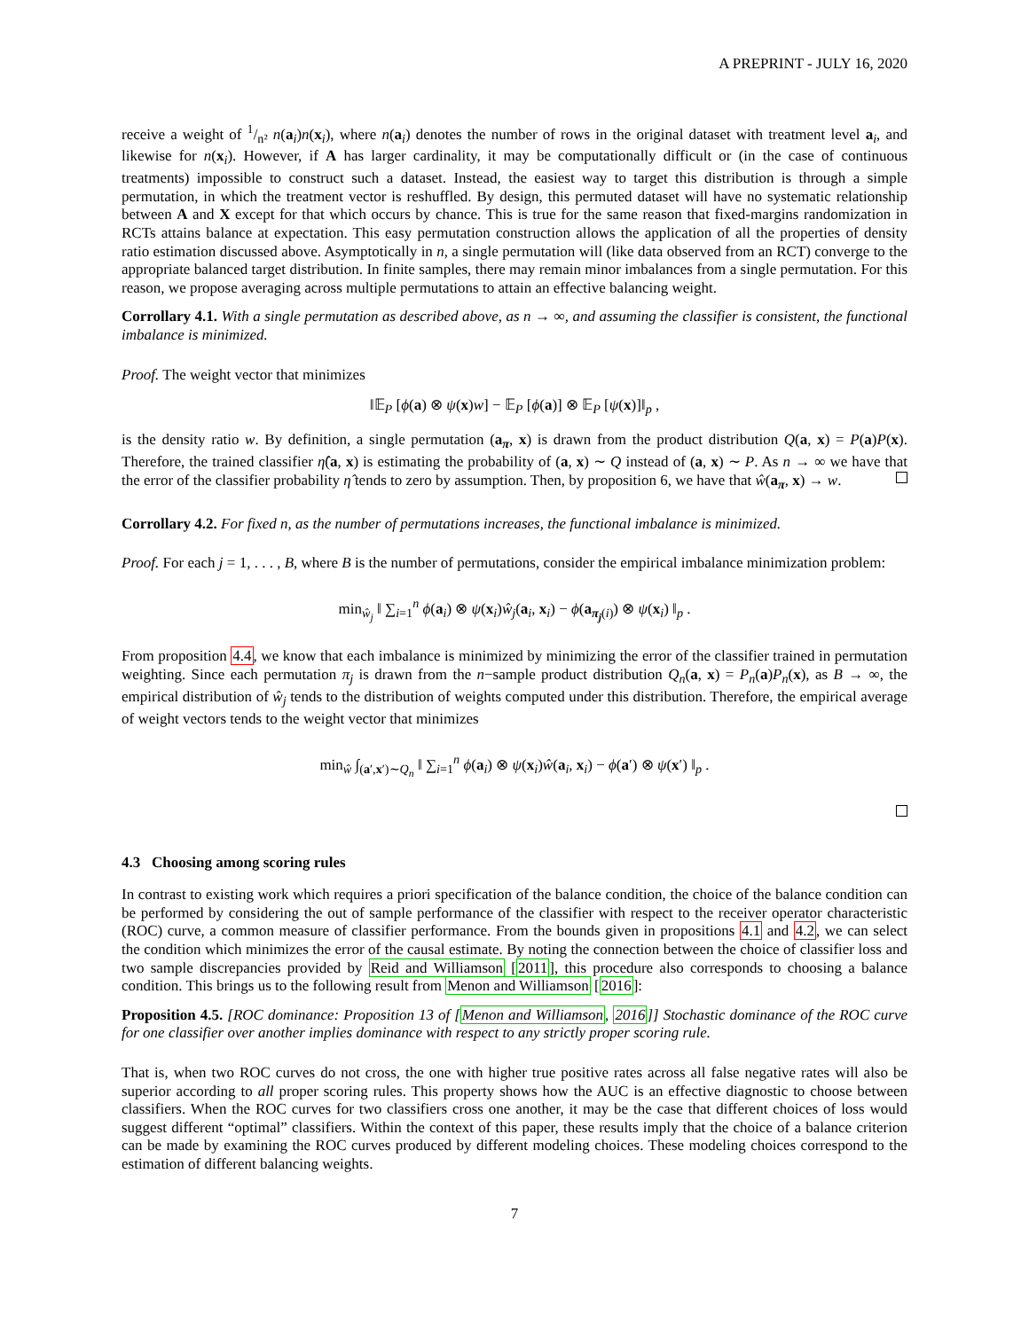A PREPRINT - JULY 16, 2020
receive a weight of 1/n² n(a<sub>i</sub>)n(x<sub>i</sub>), where n(a<sub>i</sub>) denotes the number of rows in the original dataset with treatment level a<sub>i</sub>, and likewise for n(x<sub>i</sub>). However, if A has larger cardinality, it may be computationally difficult or (in the case of continuous treatments) impossible to construct such a dataset. Instead, the easiest way to target this distribution is through a simple permutation, in which the treatment vector is reshuffled. By design, this permuted dataset will have no systematic relationship between A and X except for that which occurs by chance. This is true for the same reason that fixed-margins randomization in RCTs attains balance at expectation. This easy permutation construction allows the application of all the properties of density ratio estimation discussed above. Asymptotically in n, a single permutation will (like data observed from an RCT) converge to the appropriate balanced target distribution. In finite samples, there may remain minor imbalances from a single permutation. For this reason, we propose averaging across multiple permutations to attain an effective balancing weight.
Corrollary 4.1. With a single permutation as described above, as n → ∞, and assuming the classifier is consistent, the functional imbalance is minimized.
Proof. The weight vector that minimizes
‖𝔼<sub>P</sub> [ϕ(a) ⊗ ψ(x)w] − 𝔼<sub>P</sub> [ϕ(a)] ⊗ 𝔼<sub>P</sub> [ψ(x)]‖<sub>p</sub> ,
is the density ratio w. By definition, a single permutation (a<sub>π</sub>, x) is drawn from the product distribution Q(a, x) = P(a)P(x). Therefore, the trained classifier η̂(a, x) is estimating the probability of (a, x) ∼ Q instead of (a, x) ∼ P. As n → ∞ we have that the error of the classifier probability η̂ tends to zero by assumption. Then, by proposition 6, we have that ŵ(a<sub>π</sub>, x) → w.
Corrollary 4.2. For fixed n, as the number of permutations increases, the functional imbalance is minimized.
Proof. For each j = 1, . . . , B, where B is the number of permutations, consider the empirical imbalance minimization problem:
min<sub>ŵ<sub>j</sub></sub> ‖ ∑<sub>i=1</sub><sup>n</sup> ϕ(a<sub>i</sub>) ⊗ ψ(x<sub>i</sub>)ŵ<sub>j</sub>(a<sub>i</sub>, x<sub>i</sub>) − ϕ(a<sub>π<sub>j</sub>(i)</sub>) ⊗ ψ(x<sub>i</sub>) ‖<sub>p</sub> .
From proposition 4.4, we know that each imbalance is minimized by minimizing the error of the classifier trained in permutation weighting. Since each permutation π<sub>j</sub> is drawn from the n−sample product distribution Q<sub>n</sub>(a, x) = P<sub>n</sub>(a)P<sub>n</sub>(x), as B → ∞, the empirical distribution of ŵ<sub>j</sub> tends to the distribution of weights computed under this distribution. Therefore, the empirical average of weight vectors tends to the weight vector that minimizes
min<sub>ŵ</sub> ∫<sub>(a′,x′)∼Q<sub>n</sub></sub> ‖ ∑<sub>i=1</sub><sup>n</sup> ϕ(a<sub>i</sub>) ⊗ ψ(x<sub>i</sub>)ŵ(a<sub>i</sub>, x<sub>i</sub>) − ϕ(a′) ⊗ ψ(x′) ‖<sub>p</sub> .
4.3 Choosing among scoring rules
In contrast to existing work which requires a priori specification of the balance condition, the choice of the balance condition can be performed by considering the out of sample performance of the classifier with respect to the receiver operator characteristic (ROC) curve, a common measure of classifier performance. From the bounds given in propositions 4.1 and 4.2, we can select the condition which minimizes the error of the causal estimate. By noting the connection between the choice of classifier loss and two sample discrepancies provided by Reid and Williamson [2011], this procedure also corresponds to choosing a balance condition. This brings us to the following result from Menon and Williamson [2016]:
Proposition 4.5. [ROC dominance: Proposition 13 of [Menon and Williamson, 2016]] Stochastic dominance of the ROC curve for one classifier over another implies dominance with respect to any strictly proper scoring rule.
That is, when two ROC curves do not cross, the one with higher true positive rates across all false negative rates will also be superior according to all proper scoring rules. This property shows how the AUC is an effective diagnostic to choose between classifiers. When the ROC curves for two classifiers cross one another, it may be the case that different choices of loss would suggest different “optimal” classifiers. Within the context of this paper, these results imply that the choice of a balance criterion can be made by examining the ROC curves produced by different modeling choices. These modeling choices correspond to the estimation of different balancing weights.
7